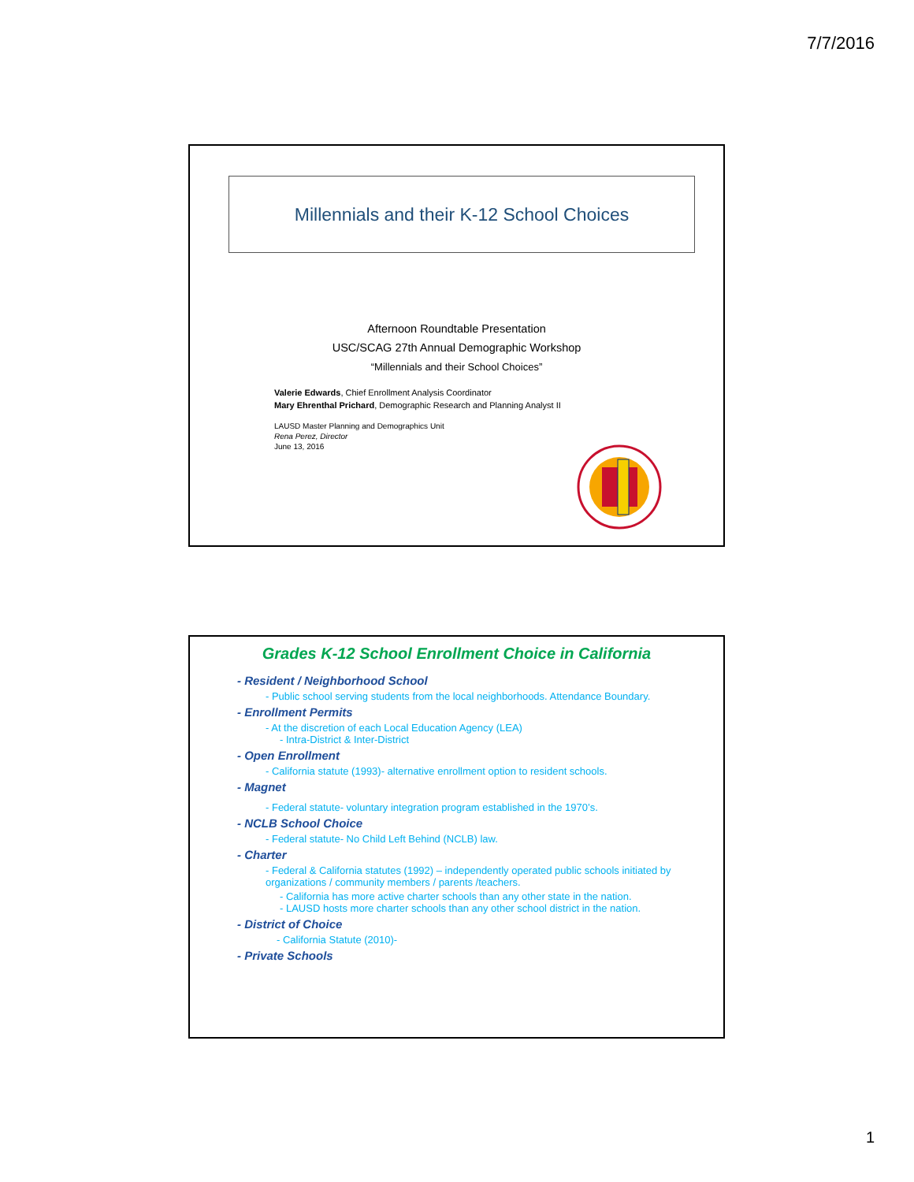7/7/2016
Millennials and their K-12 School Choices
Afternoon Roundtable Presentation
USC/SCAG 27th Annual Demographic Workshop
“Millennials and their School Choices”
Valerie Edwards, Chief Enrollment Analysis Coordinator
Mary Ehrenthal Prichard, Demographic Research and Planning Analyst II
LAUSD Master Planning and Demographics Unit
Rena Perez, Director
June 13, 2016
Grades K-12 School Enrollment Choice in California
- Resident / Neighborhood School
- Public school serving students from the local neighborhoods. Attendance Boundary.
- Enrollment Permits
- At the discretion of each Local Education Agency (LEA)
- Intra-District & Inter-District
- Open Enrollment
- California statute (1993)- alternative enrollment option to resident schools.
- Magnet
- Federal statute- voluntary integration program established in the 1970’s.
- NCLB School Choice
- Federal statute- No Child Left Behind (NCLB) law.
- Charter
- Federal & California statutes (1992) – independently operated public schools initiated by organizations / community members / parents /teachers.
- California has more active charter schools than any other state in the nation.
- LAUSD hosts more charter schools than any other school district in the nation.
- District of Choice
- California Statute (2010)-
- Private Schools
1